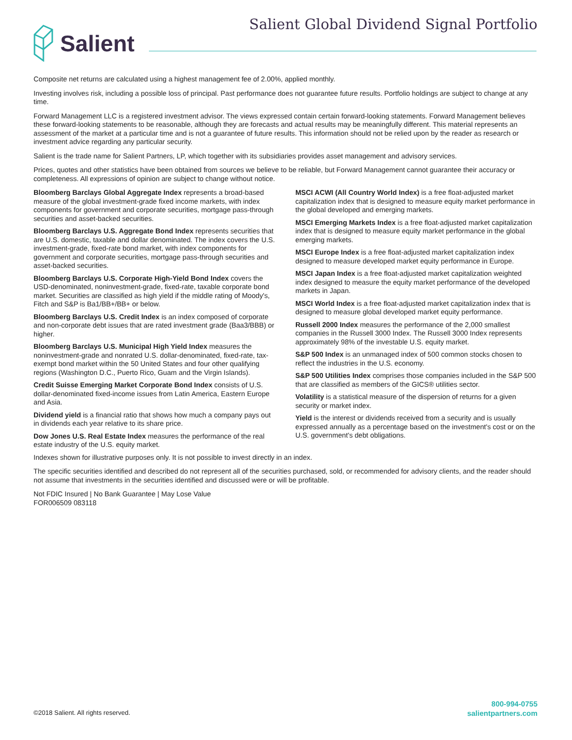Salient
Salient Global Dividend Signal Portfolio
Composite net returns are calculated using a highest management fee of 2.00%, applied monthly.
Investing involves risk, including a possible loss of principal. Past performance does not guarantee future results. Portfolio holdings are subject to change at any time.
Forward Management LLC is a registered investment advisor. The views expressed contain certain forward-looking statements. Forward Management believes these forward-looking statements to be reasonable, although they are forecasts and actual results may be meaningfully different. This material represents an assessment of the market at a particular time and is not a guarantee of future results. This information should not be relied upon by the reader as research or investment advice regarding any particular security.
Salient is the trade name for Salient Partners, LP, which together with its subsidiaries provides asset management and advisory services.
Prices, quotes and other statistics have been obtained from sources we believe to be reliable, but Forward Management cannot guarantee their accuracy or completeness. All expressions of opinion are subject to change without notice.
Bloomberg Barclays Global Aggregate Index represents a broad-based measure of the global investment-grade fixed income markets, with index components for government and corporate securities, mortgage pass-through securities and asset-backed securities.
Bloomberg Barclays U.S. Aggregate Bond Index represents securities that are U.S. domestic, taxable and dollar denominated. The index covers the U.S. investment-grade, fixed-rate bond market, with index components for government and corporate securities, mortgage pass-through securities and asset-backed securities.
Bloomberg Barclays U.S. Corporate High-Yield Bond Index covers the USD-denominated, noninvestment-grade, fixed-rate, taxable corporate bond market. Securities are classified as high yield if the middle rating of Moody's, Fitch and S&P is Ba1/BB+/BB+ or below.
Bloomberg Barclays U.S. Credit Index is an index composed of corporate and non-corporate debt issues that are rated investment grade (Baa3/BBB) or higher.
Bloomberg Barclays U.S. Municipal High Yield Index measures the noninvestment-grade and nonrated U.S. dollar-denominated, fixed-rate, tax-exempt bond market within the 50 United States and four other qualifying regions (Washington D.C., Puerto Rico, Guam and the Virgin Islands).
Credit Suisse Emerging Market Corporate Bond Index consists of U.S. dollar-denominated fixed-income issues from Latin America, Eastern Europe and Asia.
Dividend yield is a financial ratio that shows how much a company pays out in dividends each year relative to its share price.
Dow Jones U.S. Real Estate Index measures the performance of the real estate industry of the U.S. equity market.
MSCI ACWI (All Country World Index) is a free float-adjusted market capitalization index that is designed to measure equity market performance in the global developed and emerging markets.
MSCI Emerging Markets Index is a free float-adjusted market capitalization index that is designed to measure equity market performance in the global emerging markets.
MSCI Europe Index is a free float-adjusted market capitalization index designed to measure developed market equity performance in Europe.
MSCI Japan Index is a free float-adjusted market capitalization weighted index designed to measure the equity market performance of the developed markets in Japan.
MSCI World Index is a free float-adjusted market capitalization index that is designed to measure global developed market equity performance.
Russell 2000 Index measures the performance of the 2,000 smallest companies in the Russell 3000 Index. The Russell 3000 Index represents approximately 98% of the investable U.S. equity market.
S&P 500 Index is an unmanaged index of 500 common stocks chosen to reflect the industries in the U.S. economy.
S&P 500 Utilities Index comprises those companies included in the S&P 500 that are classified as members of the GICS® utilities sector.
Volatility is a statistical measure of the dispersion of returns for a given security or market index.
Yield is the interest or dividends received from a security and is usually expressed annually as a percentage based on the investment's cost or on the U.S. government's debt obligations.
Indexes shown for illustrative purposes only. It is not possible to invest directly in an index.
The specific securities identified and described do not represent all of the securities purchased, sold, or recommended for advisory clients, and the reader should not assume that investments in the securities identified and discussed were or will be profitable.
Not FDIC Insured | No Bank Guarantee | May Lose Value
FOR006509 083118
©2018 Salient. All rights reserved.
800-994-0755
salientpartners.com